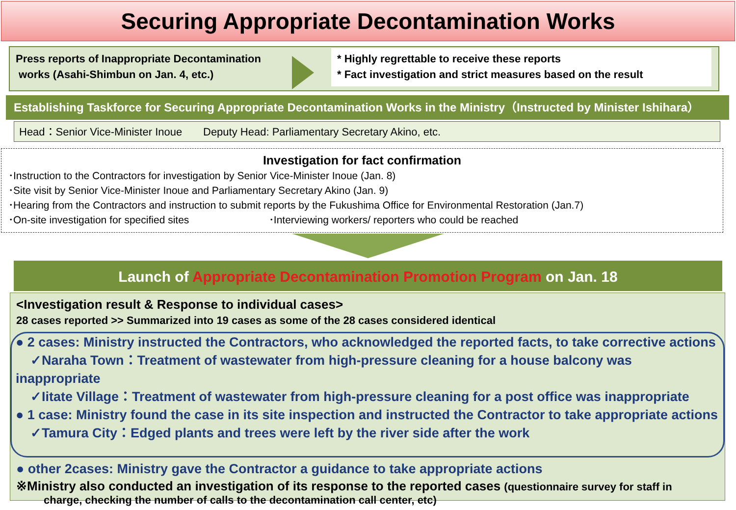Securing Appropriate Decontamination Works
Press reports of Inappropriate Decontamination
works (Asahi-Shimbun on Jan. 4, etc.)
* Highly regrettable to receive these reports
* Fact investigation and strict measures based on the result
Establishing Taskforce for Securing Appropriate Decontamination Works in the Ministry（Instructed by Minister Ishihara）
Head：Senior Vice-Minister Inoue Deputy Head: Parliamentary Secretary Akino, etc.
Investigation for fact confirmation
･Instruction to the Contractors for investigation by Senior Vice-Minister Inoue (Jan. 8)
･Site visit by Senior Vice-Minister Inoue and Parliamentary Secretary Akino (Jan. 9)
･Hearing from the Contractors and instruction to submit reports by the Fukushima Office for Environmental Restoration (Jan.7)
･On-site investigation for specified sites ･Interviewing workers/ reporters who could be reached
Launch of Appropriate Decontamination Promotion Program on Jan. 18
<Investigation result & Response to individual cases>
28 cases reported >> Summarized into 19 cases as some of the 28 cases considered identical
● 2 cases: Ministry instructed the Contractors, who acknowledged the reported facts, to take corrective actions
✓Naraha Town：Treatment of wastewater from high-pressure cleaning for a house balcony was inappropriate
✓Iitate Village：Treatment of wastewater from high-pressure cleaning for a post office was inappropriate
● 1 case: Ministry found the case in its site inspection and instructed the Contractor to take appropriate actions
✓Tamura City：Edged plants and trees were left by the river side after the work
● other 2cases: Ministry gave the Contractor a guidance to take appropriate actions
※Ministry also conducted an investigation of its response to the reported cases (questionnaire survey for staff in
charge, checking the number of calls to the decontamination call center, etc)